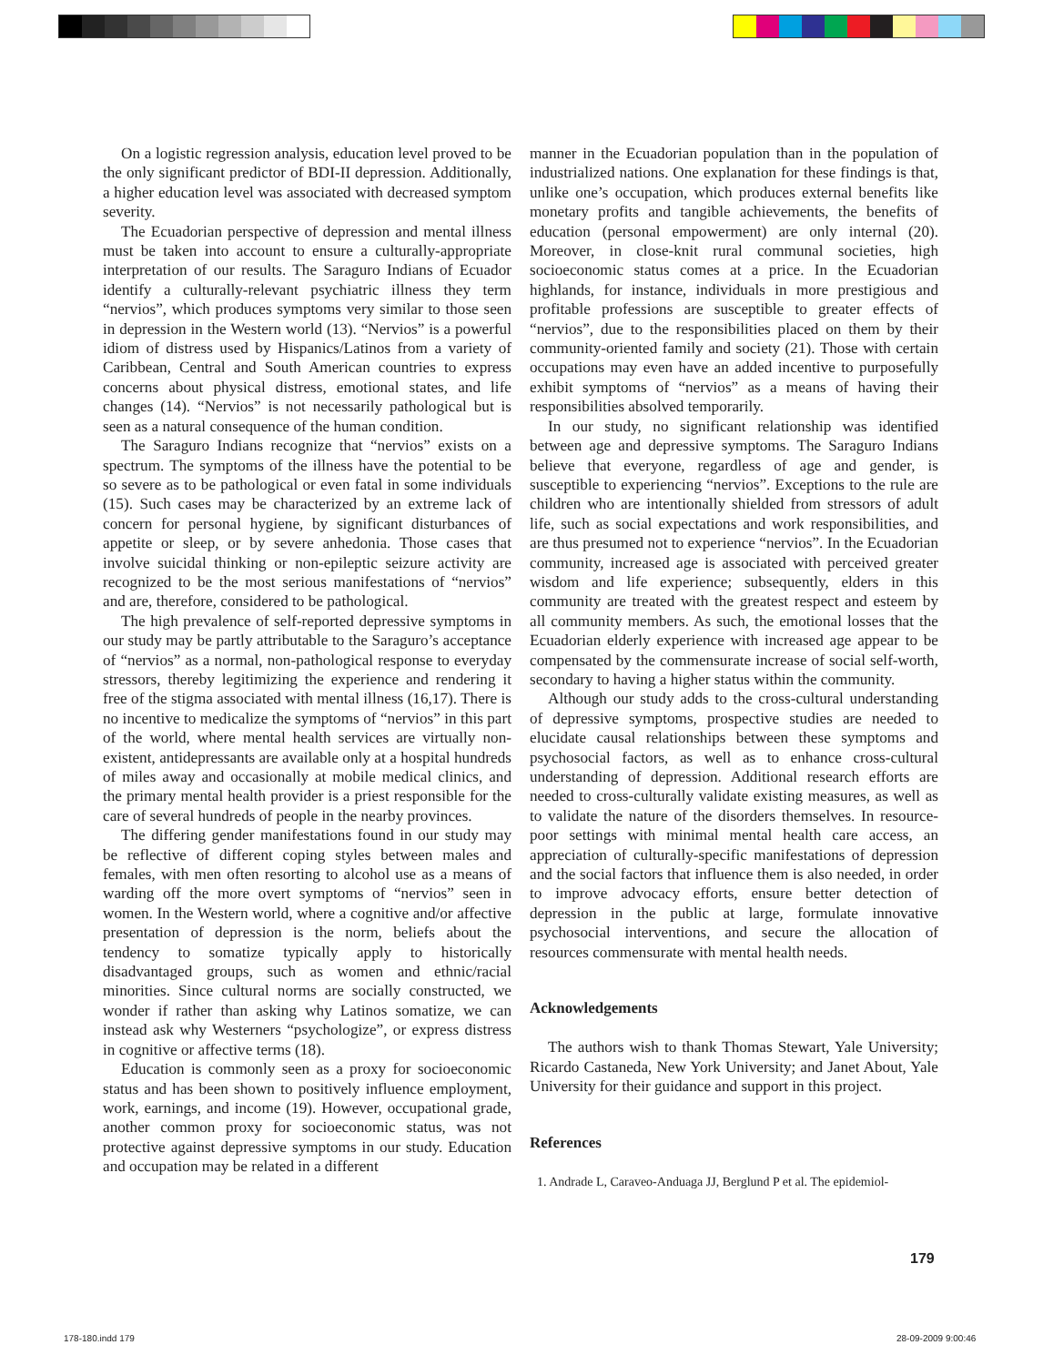On a logistic regression analysis, education level proved to be the only significant predictor of BDI-II depression. Additionally, a higher education level was associated with decreased symptom severity.
The Ecuadorian perspective of depression and mental illness must be taken into account to ensure a culturally-appropriate interpretation of our results. The Saraguro Indians of Ecuador identify a culturally-relevant psychiatric illness they term “nervios”, which produces symptoms very similar to those seen in depression in the Western world (13). “Nervios” is a powerful idiom of distress used by Hispanics/Latinos from a variety of Caribbean, Central and South American countries to express concerns about physical distress, emotional states, and life changes (14). “Nervios” is not necessarily pathological but is seen as a natural consequence of the human condition.
The Saraguro Indians recognize that “nervios” exists on a spectrum. The symptoms of the illness have the potential to be so severe as to be pathological or even fatal in some individuals (15). Such cases may be characterized by an extreme lack of concern for personal hygiene, by significant disturbances of appetite or sleep, or by severe anhedonia. Those cases that involve suicidal thinking or non-epileptic seizure activity are recognized to be the most serious manifestations of “nervios” and are, therefore, considered to be pathological.
The high prevalence of self-reported depressive symptoms in our study may be partly attributable to the Saraguro’s acceptance of “nervios” as a normal, non-pathological response to everyday stressors, thereby legitimizing the experience and rendering it free of the stigma associated with mental illness (16,17). There is no incentive to medicalize the symptoms of “nervios” in this part of the world, where mental health services are virtually non-existent, antidepressants are available only at a hospital hundreds of miles away and occasionally at mobile medical clinics, and the primary mental health provider is a priest responsible for the care of several hundreds of people in the nearby provinces.
The differing gender manifestations found in our study may be reflective of different coping styles between males and females, with men often resorting to alcohol use as a means of warding off the more overt symptoms of “nervios” seen in women. In the Western world, where a cognitive and/or affective presentation of depression is the norm, beliefs about the tendency to somatize typically apply to historically disadvantaged groups, such as women and ethnic/racial minorities. Since cultural norms are socially constructed, we wonder if rather than asking why Latinos somatize, we can instead ask why Westerners “psychologize”, or express distress in cognitive or affective terms (18).
Education is commonly seen as a proxy for socioeconomic status and has been shown to positively influence employment, work, earnings, and income (19). However, occupational grade, another common proxy for socioeconomic status, was not protective against depressive symptoms in our study. Education and occupation may be related in a different
manner in the Ecuadorian population than in the population of industrialized nations. One explanation for these findings is that, unlike one’s occupation, which produces external benefits like monetary profits and tangible achievements, the benefits of education (personal empowerment) are only internal (20). Moreover, in close-knit rural communal societies, high socioeconomic status comes at a price. In the Ecuadorian highlands, for instance, individuals in more prestigious and profitable professions are susceptible to greater effects of “nervios”, due to the responsibilities placed on them by their community-oriented family and society (21). Those with certain occupations may even have an added incentive to purposefully exhibit symptoms of “nervios” as a means of having their responsibilities absolved temporarily.
In our study, no significant relationship was identified between age and depressive symptoms. The Saraguro Indians believe that everyone, regardless of age and gender, is susceptible to experiencing “nervios”. Exceptions to the rule are children who are intentionally shielded from stressors of adult life, such as social expectations and work responsibilities, and are thus presumed not to experience “nervios”. In the Ecuadorian community, increased age is associated with perceived greater wisdom and life experience; subsequently, elders in this community are treated with the greatest respect and esteem by all community members. As such, the emotional losses that the Ecuadorian elderly experience with increased age appear to be compensated by the commensurate increase of social self-worth, secondary to having a higher status within the community.
Although our study adds to the cross-cultural understanding of depressive symptoms, prospective studies are needed to elucidate causal relationships between these symptoms and psychosocial factors, as well as to enhance cross-cultural understanding of depression. Additional research efforts are needed to cross-culturally validate existing measures, as well as to validate the nature of the disorders themselves. In resource-poor settings with minimal mental health care access, an appreciation of culturally-specific manifestations of depression and the social factors that influence them is also needed, in order to improve advocacy efforts, ensure better detection of depression in the public at large, formulate innovative psychosocial interventions, and secure the allocation of resources commensurate with mental health needs.
Acknowledgements
The authors wish to thank Thomas Stewart, Yale University; Ricardo Castaneda, New York University; and Janet About, Yale University for their guidance and support in this project.
References
1. Andrade L, Caraveo-Anduaga JJ, Berglund P et al. The epidemiol-
179
178-180.indd 179 28-09-2009 9:00:46